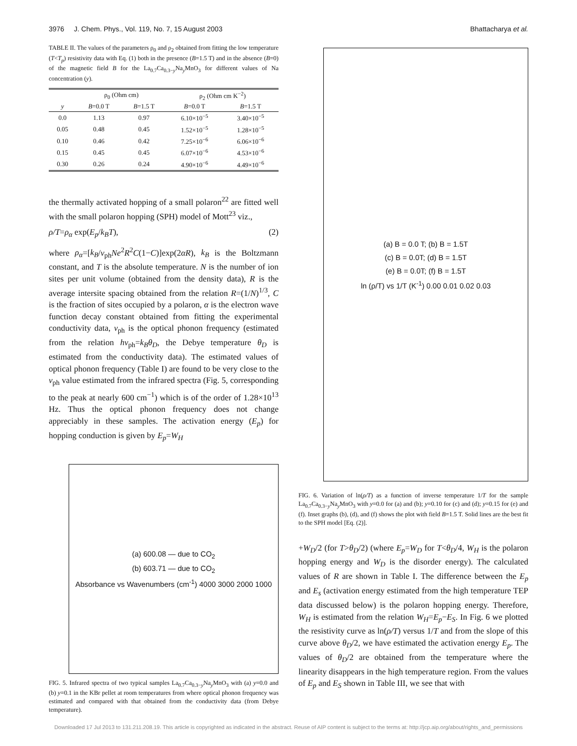3976 J. Chem. Phys., Vol. 119, No. 7, 15 August 2003 Bhattacharya et al.
TABLE II. The values of the parameters ρ<sub>0</sub> and ρ<sub>2</sub> obtained from fitting the low temperature (T<T<sub>p</sub>) resistivity data with Eq. (1) both in the presence (B=1.5 T) and in the absence (B=0) of the magnetic field B for the La<sub>0.7</sub>Ca<sub>0.3−y</sub>Na<sub>y</sub>MnO<sub>3</sub> for different values of Na concentration (y).
| | ρ<sub>0</sub> (Ohm cm) | | ρ<sub>2</sub> (Ohm cm K<sup>−2</sup>) | |
| --- | --- | --- | --- | --- |
| y | B =0.0 T | B =1.5 T | B =0.0 T | B =1.5 T |
| 0.0 | 1.13 | 0.97 | 6.10×10<sup>−5</sup> | 3.40×10<sup>−5</sup> |
| 0.05 | 0.48 | 0.45 | 1.52×10<sup>−5</sup> | 1.28×10<sup>−5</sup> |
| 0.10 | 0.46 | 0.42 | 7.25×10<sup>−6</sup> | 6.06×10<sup>−6</sup> |
| 0.15 | 0.45 | 0.45 | 6.07×10<sup>−6</sup> | 4.53×10<sup>−6</sup> |
| 0.30 | 0.26 | 0.24 | 4.90×10<sup>−6</sup> | 4.49×10<sup>−6</sup> |
the thermally activated hopping of a small polaron<sup>22</sup> are fitted well with the small polaron hopping (SPH) model of Mott<sup>23</sup> viz.,
ρ/T=ρ<sub>α</sub> exp(E<sub>p</sub>/k<sub>B</sub>T), (2)
where ρ<sub>α</sub>=[k<sub>B</sub>/ν<sub>ph</sub>Ne<sup>2</sup>R<sup>2</sup>C(1−C)]exp(2αR), k<sub>B</sub> is the Boltzmann constant, and T is the absolute temperature. N is the number of ion sites per unit volume (obtained from the density data), R is the average intersite spacing obtained from the relation R=(1/N)<sup>1/3</sup>, C is the fraction of sites occupied by a polaron, α is the electron wave function decay constant obtained from fitting the experimental conductivity data, ν<sub>ph</sub> is the optical phonon frequency (estimated from the relation hν<sub>ph</sub>=k<sub>B</sub>θ<sub>D</sub>, the Debye temperature θ<sub>D</sub> is estimated from the conductivity data). The estimated values of optical phonon frequency (Table I) are found to be very close to the ν<sub>ph</sub> value estimated from the infrared spectra (Fig. 5, corresponding to the peak at nearly 600 cm<sup>−1</sup>) which is of the order of 1.28×10<sup>13</sup> Hz. Thus the optical phonon frequency does not change appreciably in these samples. The activation energy (E<sub>p</sub>) for hopping conduction is given by E<sub>p</sub>=W<sub>H</sub>
(a) 600.08 — due to CO<sub>2</sub>
(b) 603.71 — due to CO<sub>2</sub>
Absorbance vs Wavenumbers (cm<sup>-1</sup>) 4000 3000 2000 1000
FIG. 5. Infrared spectra of two typical samples La<sub>0.7</sub>Ca<sub>0.3−y</sub>Na<sub>y</sub>MnO<sub>3</sub> with (a) y=0.0 and (b) y=0.1 in the KBr pellet at room temperatures from where optical phonon frequency was estimated and compared with that obtained from the conductivity data (from Debye temperature).
(a) B = 0.0 T; (b) B = 1.5T
(c) B = 0.0T; (d) B = 1.5T
(e) B = 0.0T; (f) B = 1.5T
ln (ρ/T) vs 1/T (K<sup>-1</sup>) 0.00 0.01 0.02 0.03
FIG. 6. Variation of ln(ρ/T) as a function of inverse temperature 1/T for the sample La<sub>0.7</sub>Ca<sub>0.3−y</sub>Na<sub>y</sub>MnO<sub>3</sub> with y=0.0 for (a) and (b); y=0.10 for (c) and (d); y=0.15 for (e) and (f). Inset graphs (b), (d), and (f) shows the plot with field B=1.5 T. Solid lines are the best fit to the SPH model [Eq. (2)].
+W<sub>D</sub>/2 (for T>θ<sub>D</sub>/2) (where E<sub>p</sub>=W<sub>D</sub> for T<θ<sub>D</sub>/4, W<sub>H</sub> is the polaron hopping energy and W<sub>D</sub> is the disorder energy). The calculated values of R are shown in Table I. The difference between the E<sub>p</sub> and E<sub>s</sub> (activation energy estimated from the high temperature TEP data discussed below) is the polaron hopping energy. Therefore, W<sub>H</sub> is estimated from the relation W<sub>H</sub>=E<sub>p</sub>−E<sub>S</sub>. In Fig. 6 we plotted the resistivity curve as ln(ρ/T) versus 1/T and from the slope of this curve above θ<sub>D</sub>/2, we have estimated the activation energy E<sub>p</sub>. The values of θ<sub>D</sub>/2 are obtained from the temperature where the linearity disappears in the high temperature region. From the values of E<sub>p</sub> and E<sub>S</sub> shown in Table III, we see that with
Downloaded 17 Jul 2013 to 131.211.208.19. This article is copyrighted as indicated in the abstract. Reuse of AIP content is subject to the terms at: http://jcp.aip.org/about/rights_and_permissions